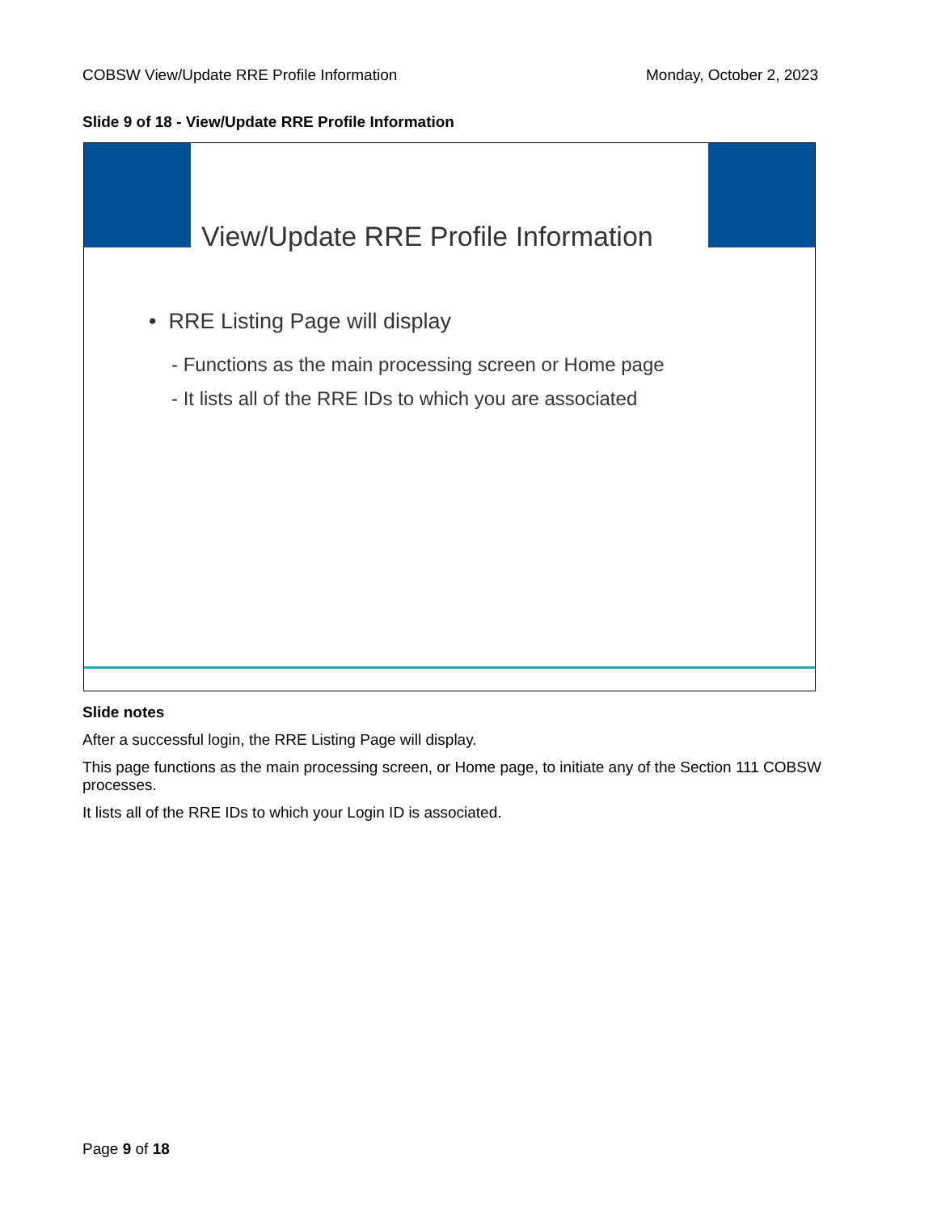COBSW View/Update RRE Profile Information Monday, October 2, 2023
Slide 9 of 18 - View/Update RRE Profile Information
View/Update RRE Profile Information
• RRE Listing Page will display
- Functions as the main processing screen or Home page
- It lists all of the RRE IDs to which you are associated
Slide notes
After a successful login, the RRE Listing Page will display.
This page functions as the main processing screen, or Home page, to initiate any of the Section 111 COBSW processes.
It lists all of the RRE IDs to which your Login ID is associated.
Page 9 of 18